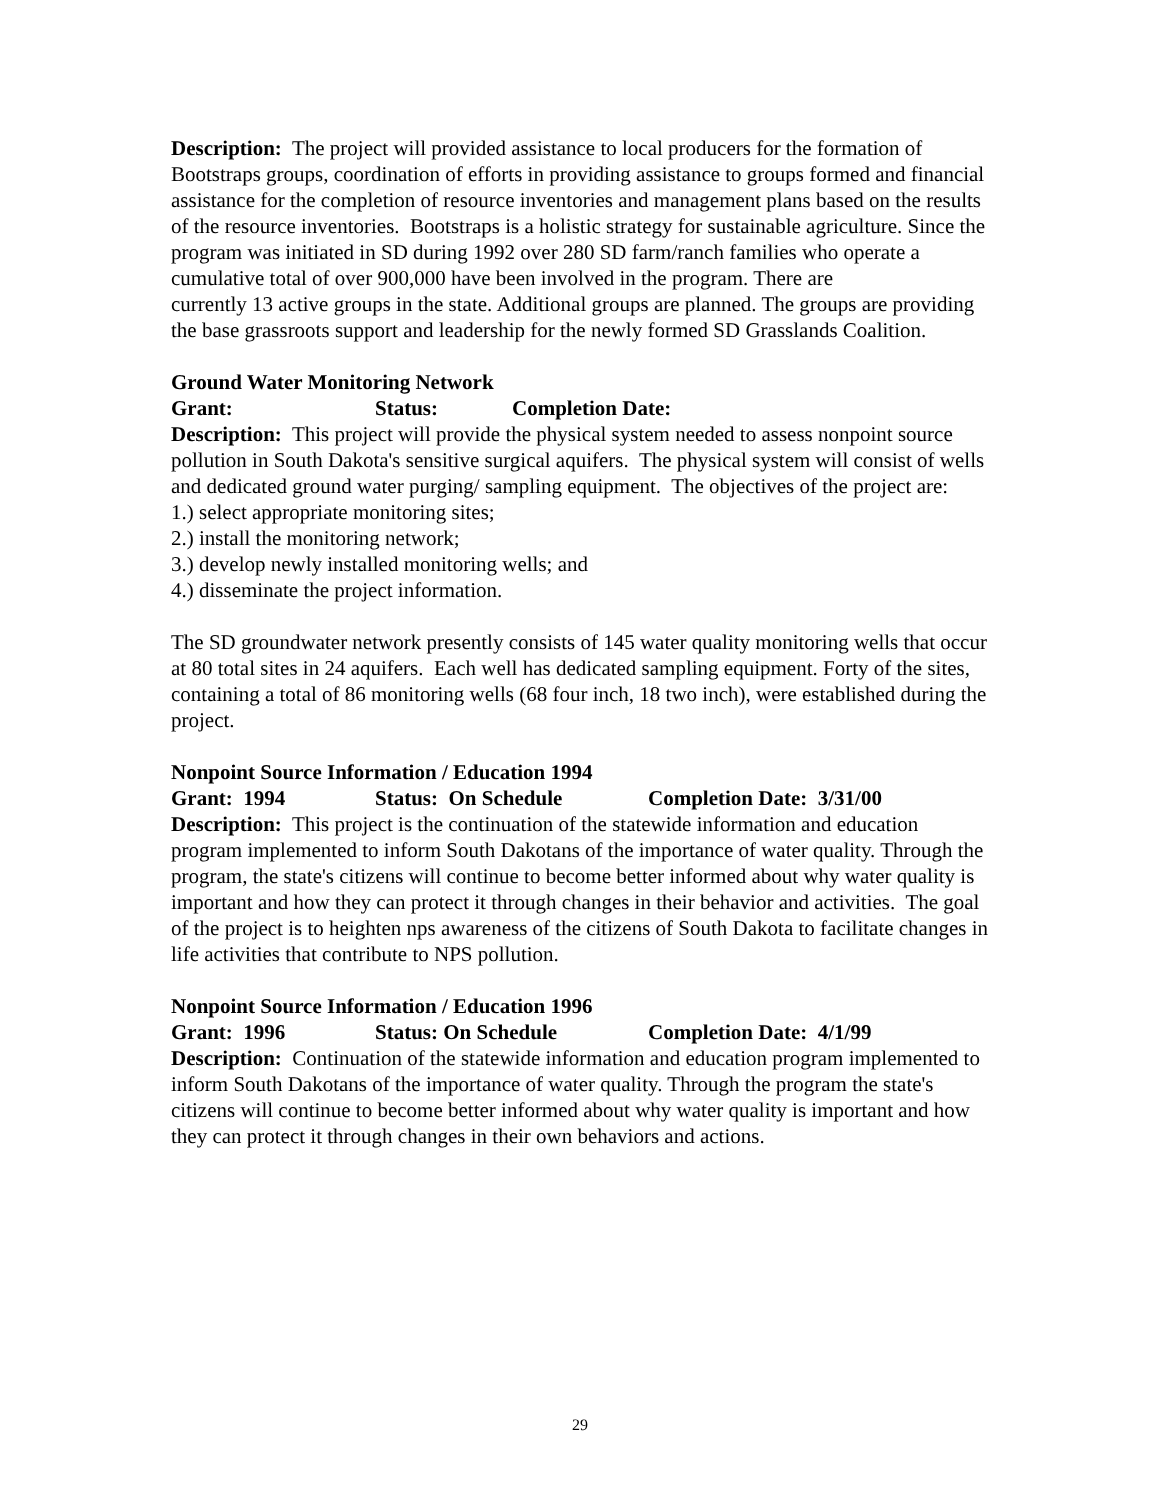Description: The project will provided assistance to local producers for the formation of Bootstraps groups, coordination of efforts in providing assistance to groups formed and financial assistance for the completion of resource inventories and management plans based on the results of the resource inventories. Bootstraps is a holistic strategy for sustainable agriculture. Since the program was initiated in SD during 1992 over 280 SD farm/ranch families who operate a cumulative total of over 900,000 have been involved in the program. There are
currently 13 active groups in the state. Additional groups are planned. The groups are providing the base grassroots support and leadership for the newly formed SD Grasslands Coalition.
Ground Water Monitoring Network
Grant: Status: Completion Date:
Description: This project will provide the physical system needed to assess nonpoint source pollution in South Dakota's sensitive surgical aquifers. The physical system will consist of wells and dedicated ground water purging/ sampling equipment. The objectives of the project are:
1.) select appropriate monitoring sites;
2.) install the monitoring network;
3.) develop newly installed monitoring wells; and
4.) disseminate the project information.
The SD groundwater network presently consists of 145 water quality monitoring wells that occur at 80 total sites in 24 aquifers. Each well has dedicated sampling equipment. Forty of the sites, containing a total of 86 monitoring wells (68 four inch, 18 two inch), were established during the project.
Nonpoint Source Information / Education 1994
Grant: 1994 Status: On Schedule Completion Date: 3/31/00
Description: This project is the continuation of the statewide information and education program implemented to inform South Dakotans of the importance of water quality. Through the program, the state's citizens will continue to become better informed about why water quality is important and how they can protect it through changes in their behavior and activities. The goal of the project is to heighten nps awareness of the citizens of South Dakota to facilitate changes in life activities that contribute to NPS pollution.
Nonpoint Source Information / Education 1996
Grant: 1996 Status: On Schedule Completion Date: 4/1/99
Description: Continuation of the statewide information and education program implemented to inform South Dakotans of the importance of water quality. Through the program the state's citizens will continue to become better informed about why water quality is important and how they can protect it through changes in their own behaviors and actions.
29